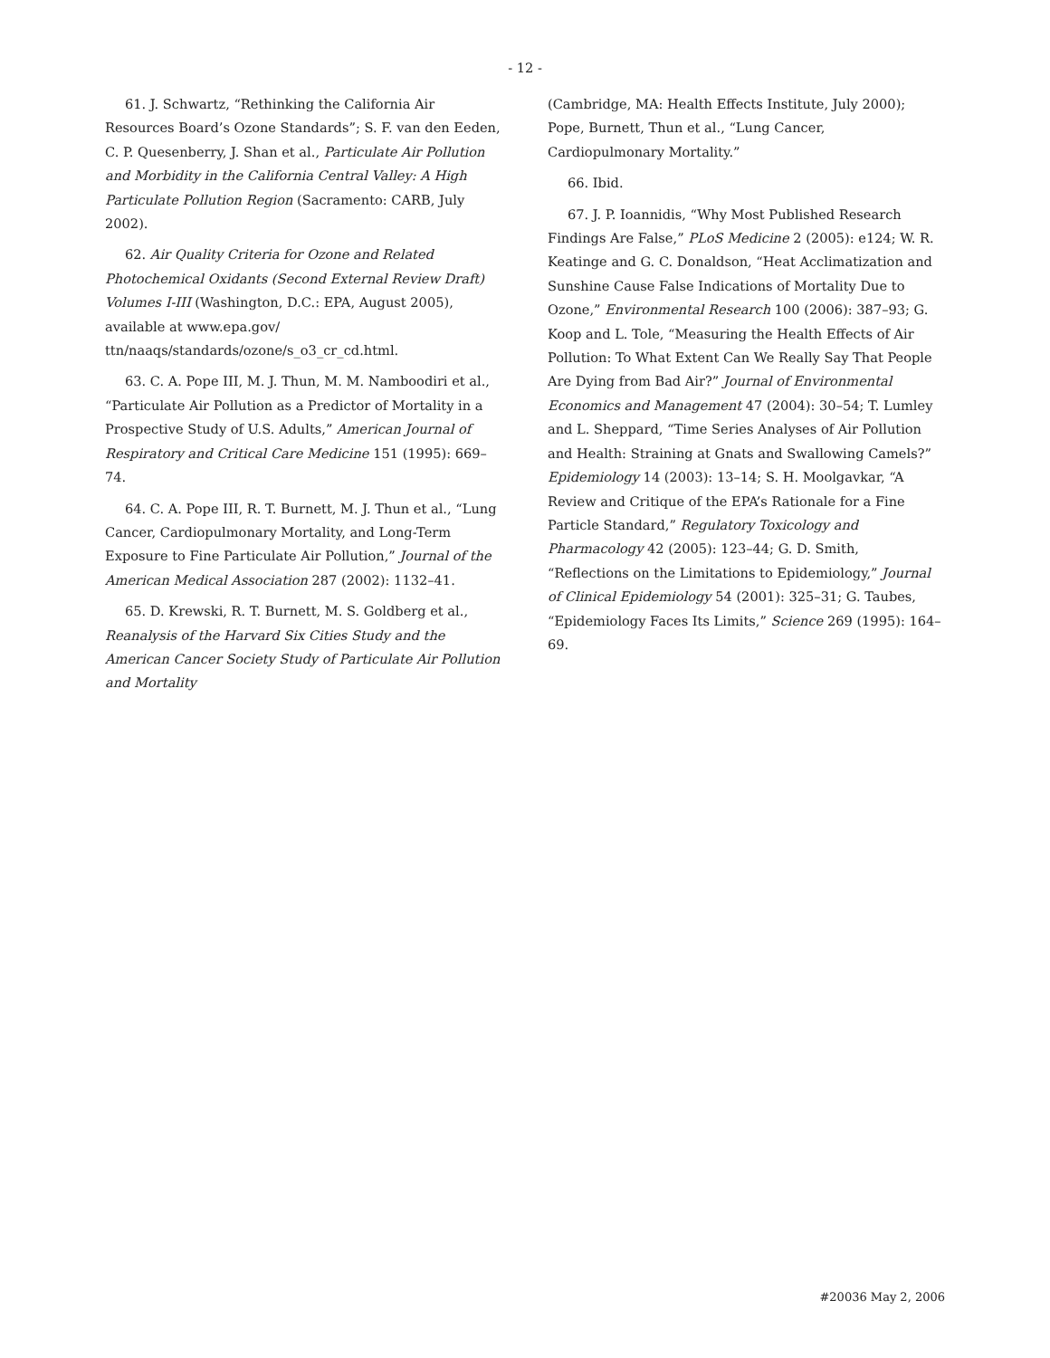- 12 -
61. J. Schwartz, “Rethinking the California Air Resources Board’s Ozone Standards”; S. F. van den Eeden, C. P. Quesenberry, J. Shan et al., Particulate Air Pollution and Morbidity in the California Central Valley: A High Particulate Pollution Region (Sacramento: CARB, July 2002).
62. Air Quality Criteria for Ozone and Related Photochemical Oxidants (Second External Review Draft) Volumes I-III (Washington, D.C.: EPA, August 2005), available at www.epa.gov/ ttn/naaqs/standards/ozone/s_o3_cr_cd.html.
63. C. A. Pope III, M. J. Thun, M. M. Namboodiri et al., “Particulate Air Pollution as a Predictor of Mortality in a Prospective Study of U.S. Adults,” American Journal of Respiratory and Critical Care Medicine 151 (1995): 669–74.
64. C. A. Pope III, R. T. Burnett, M. J. Thun et al., “Lung Cancer, Cardiopulmonary Mortality, and Long-Term Exposure to Fine Particulate Air Pollution,” Journal of the American Medical Association 287 (2002): 1132–41.
65. D. Krewski, R. T. Burnett, M. S. Goldberg et al., Reanalysis of the Harvard Six Cities Study and the American Cancer Society Study of Particulate Air Pollution and Mortality
(Cambridge, MA: Health Effects Institute, July 2000); Pope, Burnett, Thun et al., “Lung Cancer, Cardiopulmonary Mortality.”
66. Ibid.
67. J. P. Ioannidis, “Why Most Published Research Findings Are False,” PLoS Medicine 2 (2005): e124; W. R. Keatinge and G. C. Donaldson, “Heat Acclimatization and Sunshine Cause False Indications of Mortality Due to Ozone,” Environmental Research 100 (2006): 387–93; G. Koop and L. Tole, “Measuring the Health Effects of Air Pollution: To What Extent Can We Really Say That People Are Dying from Bad Air?” Journal of Environmental Economics and Management 47 (2004): 30–54; T. Lumley and L. Sheppard, “Time Series Analyses of Air Pollution and Health: Straining at Gnats and Swallowing Camels?” Epidemiology 14 (2003): 13–14; S. H. Moolgavkar, “A Review and Critique of the EPA’s Rationale for a Fine Particle Standard,” Regulatory Toxicology and Pharmacology 42 (2005): 123–44; G. D. Smith, “Reflections on the Limitations to Epidemiology,” Journal of Clinical Epidemiology 54 (2001): 325–31; G. Taubes, “Epidemiology Faces Its Limits,” Science 269 (1995): 164–69.
#20036 May 2, 2006